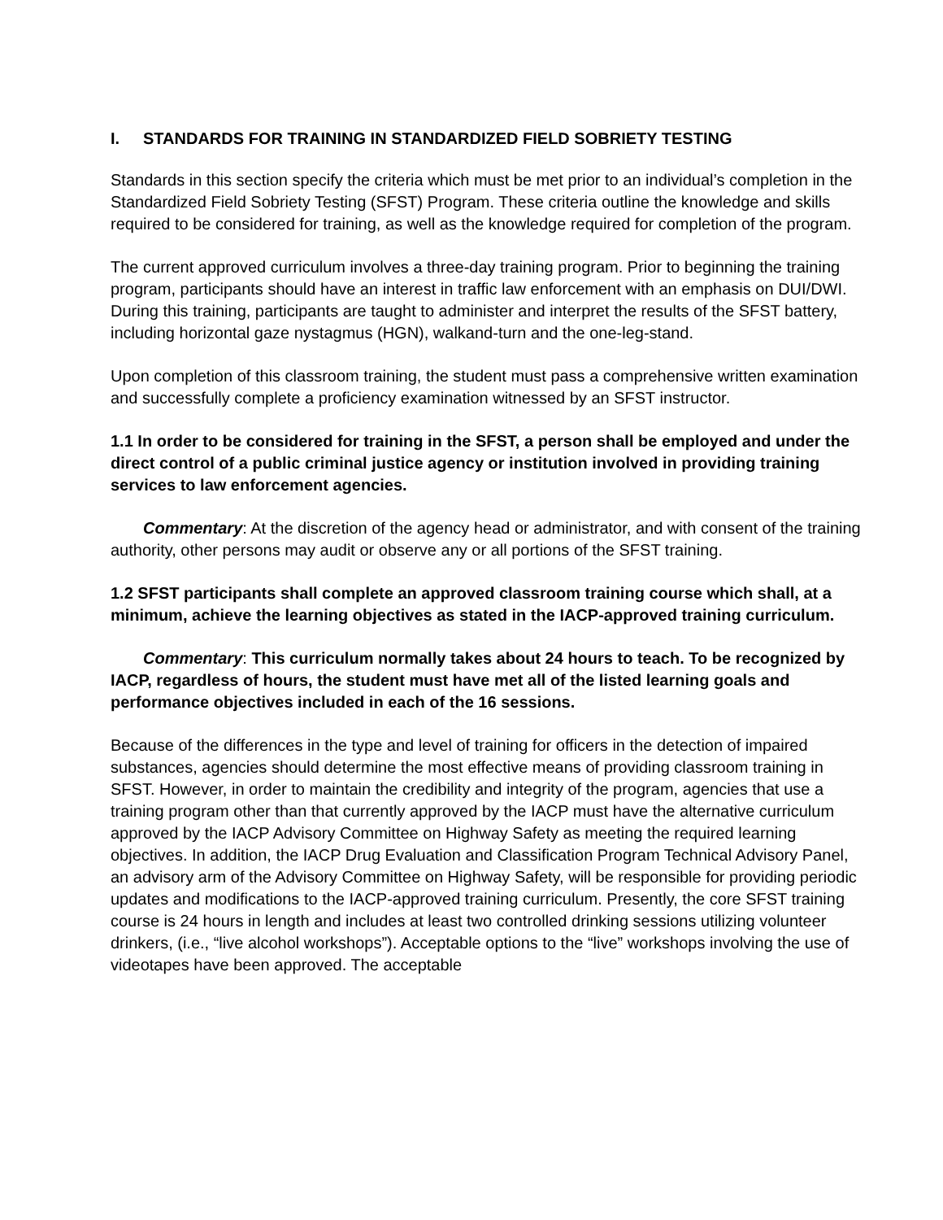I. STANDARDS FOR TRAINING IN STANDARDIZED FIELD SOBRIETY TESTING
Standards in this section specify the criteria which must be met prior to an individual’s completion in the Standardized Field Sobriety Testing (SFST) Program. These criteria outline the knowledge and skills required to be considered for training, as well as the knowledge required for completion of the program.
The current approved curriculum involves a three-day training program. Prior to beginning the training program, participants should have an interest in traffic law enforcement with an emphasis on DUI/DWI. During this training, participants are taught to administer and interpret the results of the SFST battery, including horizontal gaze nystagmus (HGN), walkand-turn and the one-leg-stand.
Upon completion of this classroom training, the student must pass a comprehensive written examination and successfully complete a proficiency examination witnessed by an SFST instructor.
1.1 In order to be considered for training in the SFST, a person shall be employed and under the direct control of a public criminal justice agency or institution involved in providing training services to law enforcement agencies.
Commentary: At the discretion of the agency head or administrator, and with consent of the training authority, other persons may audit or observe any or all portions of the SFST training.
1.2 SFST participants shall complete an approved classroom training course which shall, at a minimum, achieve the learning objectives as stated in the IACP-approved training curriculum.
Commentary: This curriculum normally takes about 24 hours to teach. To be recognized by IACP, regardless of hours, the student must have met all of the listed learning goals and performance objectives included in each of the 16 sessions.
Because of the differences in the type and level of training for officers in the detection of impaired substances, agencies should determine the most effective means of providing classroom training in SFST. However, in order to maintain the credibility and integrity of the program, agencies that use a training program other than that currently approved by the IACP must have the alternative curriculum approved by the IACP Advisory Committee on Highway Safety as meeting the required learning objectives. In addition, the IACP Drug Evaluation and Classification Program Technical Advisory Panel, an advisory arm of the Advisory Committee on Highway Safety, will be responsible for providing periodic updates and modifications to the IACP-approved training curriculum. Presently, the core SFST training course is 24 hours in length and includes at least two controlled drinking sessions utilizing volunteer drinkers, (i.e., “live alcohol workshops”). Acceptable options to the “live” workshops involving the use of videotapes have been approved. The acceptable